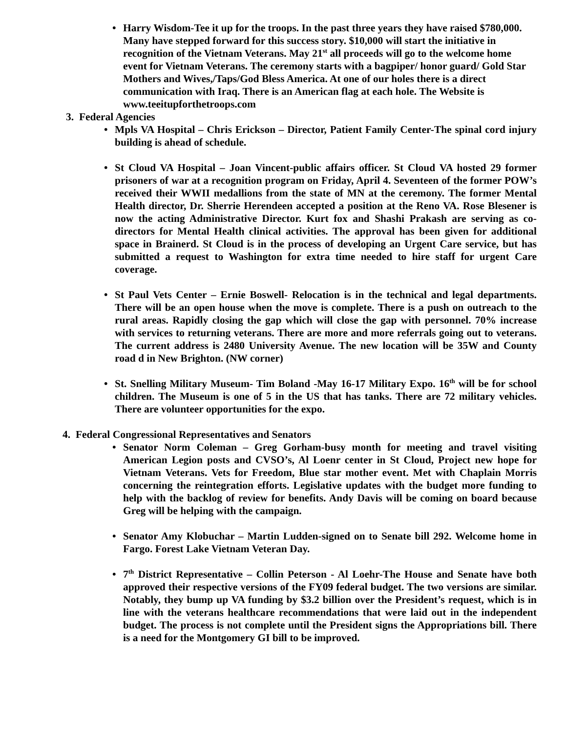• Harry Wisdom-Tee it up for the troops. In the past three years they have raised $780,000. Many have stepped forward for this success story. $10,000 will start the initiative in recognition of the Vietnam Veterans. May 21<sup>st</sup> all proceeds will go to the welcome home event for Vietnam Veterans. The ceremony starts with a bagpiper/ honor guard/ Gold Star
Mothers and Wives,/Taps/God Bless America. At one of our holes there is a direct communication with Iraq. There is an American flag at each hole. The Website is www.teeitupforthetroops.com
3. Federal Agencies
• Mpls VA Hospital – Chris Erickson – Director, Patient Family Center-The spinal cord injury building is ahead of schedule.
• St Cloud VA Hospital – Joan Vincent-public affairs officer. St Cloud VA hosted 29 former prisoners of war at a recognition program on Friday, April 4. Seventeen of the former POW’s received their WWII medallions from the state of MN at the ceremony. The former Mental Health director, Dr. Sherrie Herendeen accepted a position at the Reno VA. Rose Blesener is now the acting Administrative Director. Kurt fox and Shashi Prakash are serving as co-directors for Mental Health clinical activities. The approval has been given for additional space in Brainerd. St Cloud is in the process of developing an Urgent Care service, but has submitted a request to Washington for extra time needed to hire staff for urgent Care coverage.
• St Paul Vets Center – Ernie Boswell- Relocation is in the technical and legal departments. There will be an open house when the move is complete. There is a push on outreach to the rural areas. Rapidly closing the gap which will close the gap with personnel. 70% increase with services to returning veterans. There are more and more referrals going out to veterans. The current address is 2480 University Avenue. The new location will be 35W and County road d in New Brighton. (NW corner)
• St. Snelling Military Museum- Tim Boland -May 16-17 Military Expo. 16<sup>th</sup> will be for school children. The Museum is one of 5 in the US that has tanks. There are 72 military vehicles. There are volunteer opportunities for the expo.
4. Federal Congressional Representatives and Senators
• Senator Norm Coleman – Greg Gorham-busy month for meeting and travel visiting American Legion posts and CVSO’s, Al Loenr center in St Cloud, Project new hope for Vietnam Veterans. Vets for Freedom, Blue star mother event. Met with Chaplain Morris concerning the reintegration efforts. Legislative updates with the budget more funding to help with the backlog of review for benefits. Andy Davis will be coming on board because Greg will be helping with the campaign.
• Senator Amy Klobuchar – Martin Ludden-signed on to Senate bill 292. Welcome home in Fargo. Forest Lake Vietnam Veteran Day.
• 7<sup>th</sup> District Representative – Collin Peterson - Al Loehr-The House and Senate have both approved their respective versions of the FY09 federal budget. The two versions are similar. Notably, they bump up VA funding by $3.2 billion over the President’s request, which is in line with the veterans healthcare recommendations that were laid out in the independent budget. The process is not complete until the President signs the Appropriations bill. There is a need for the Montgomery GI bill to be improved.